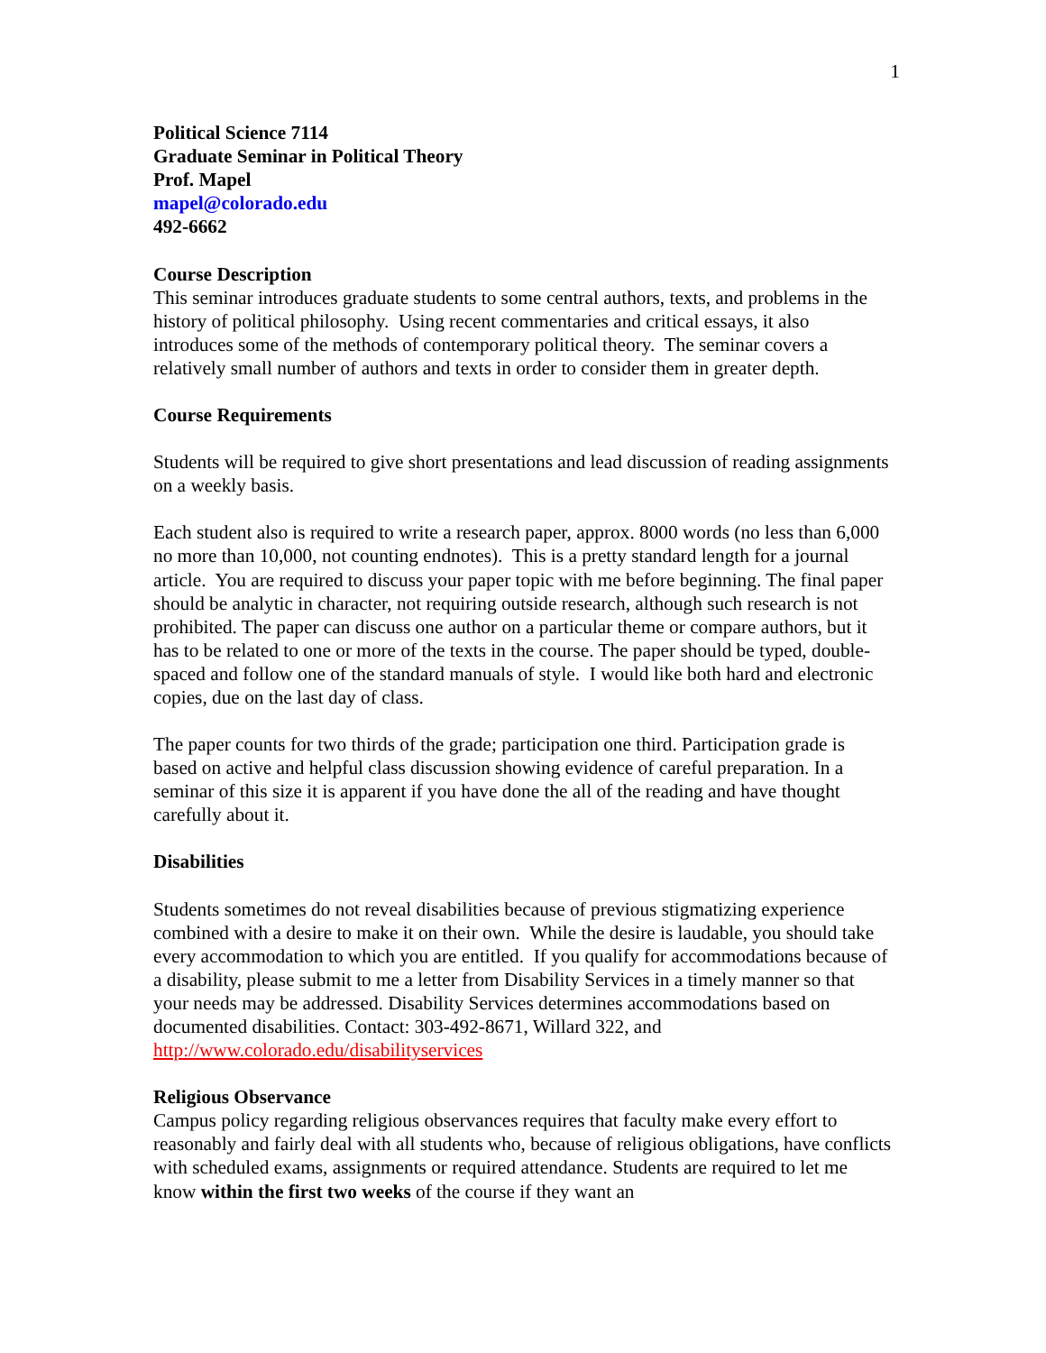1
Political Science 7114
Graduate Seminar in Political Theory
Prof. Mapel
mapel@colorado.edu
492-6662
Course Description
This seminar introduces graduate students to some central authors, texts, and problems in the history of political philosophy. Using recent commentaries and critical essays, it also introduces some of the methods of contemporary political theory. The seminar covers a relatively small number of authors and texts in order to consider them in greater depth.
Course Requirements
Students will be required to give short presentations and lead discussion of reading assignments on a weekly basis.
Each student also is required to write a research paper, approx. 8000 words (no less than 6,000 no more than 10,000, not counting endnotes). This is a pretty standard length for a journal article. You are required to discuss your paper topic with me before beginning. The final paper should be analytic in character, not requiring outside research, although such research is not prohibited. The paper can discuss one author on a particular theme or compare authors, but it has to be related to one or more of the texts in the course. The paper should be typed, double-spaced and follow one of the standard manuals of style. I would like both hard and electronic copies, due on the last day of class.
The paper counts for two thirds of the grade; participation one third. Participation grade is based on active and helpful class discussion showing evidence of careful preparation. In a seminar of this size it is apparent if you have done the all of the reading and have thought carefully about it.
Disabilities
Students sometimes do not reveal disabilities because of previous stigmatizing experience combined with a desire to make it on their own. While the desire is laudable, you should take every accommodation to which you are entitled. If you qualify for accommodations because of a disability, please submit to me a letter from Disability Services in a timely manner so that your needs may be addressed. Disability Services determines accommodations based on documented disabilities. Contact: 303-492-8671, Willard 322, and http://www.colorado.edu/disabilityservices
Religious Observance
Campus policy regarding religious observances requires that faculty make every effort to reasonably and fairly deal with all students who, because of religious obligations, have conflicts with scheduled exams, assignments or required attendance. Students are required to let me know within the first two weeks of the course if they want an